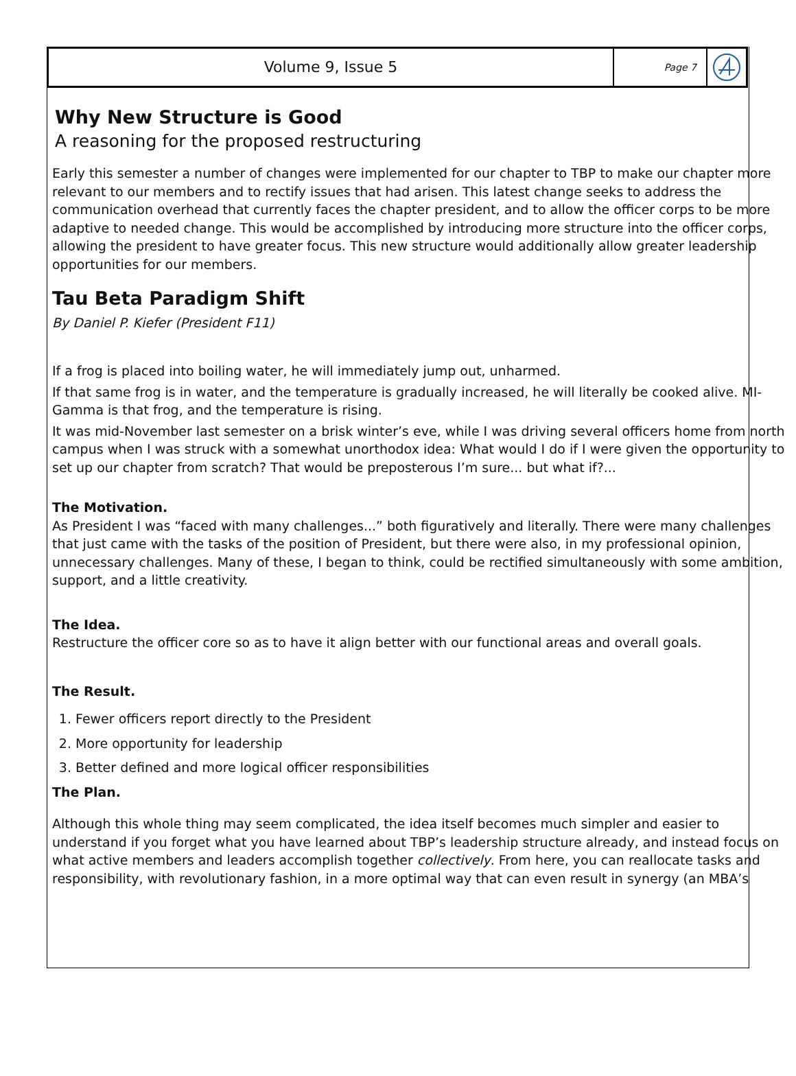Volume 9, Issue 5
Page 7
Why New Structure is Good
A reasoning for the proposed restructuring
Early this semester a number of changes were implemented for our chapter to TBP to make our chapter more relevant to our members and to rectify issues that had arisen. This latest change seeks to address the communication overhead that currently faces the chapter president, and to allow the officer corps to be more adaptive to needed change. This would be accomplished by introducing more structure into the officer corps, allowing the president to have greater focus. This new structure would additionally allow greater leadership opportunities for our members.
Tau Beta Paradigm Shift
By Daniel P. Kiefer (President F11)
If a frog is placed into boiling water, he will immediately jump out, unharmed.
If that same frog is in water, and the temperature is gradually increased, he will literally be cooked alive. MI-Gamma is that frog, and the temperature is rising.
It was mid-November last semester on a brisk winter’s eve, while I was driving several officers home from north campus when I was struck with a somewhat unorthodox idea: What would I do if I were given the opportunity to set up our chapter from scratch? That would be preposterous I’m sure... but what if?...
The Motivation.
As President I was “faced with many challenges...” both figuratively and literally. There were many challenges that just came with the tasks of the position of President, but there were also, in my professional opinion, unnecessary challenges. Many of these, I began to think, could be rectified simultaneously with some ambition, support, and a little creativity.
The Idea.
Restructure the officer core so as to have it align better with our functional areas and overall goals.
The Result.
1. Fewer officers report directly to the President
2. More opportunity for leadership
3. Better defined and more logical officer responsibilities
The Plan.
Although this whole thing may seem complicated, the idea itself becomes much simpler and easier to understand if you forget what you have learned about TBP’s leadership structure already, and instead focus on what active members and leaders accomplish together collectively. From here, you can reallocate tasks and responsibility, with revolutionary fashion, in a more optimal way that can even result in synergy (an MBA’s